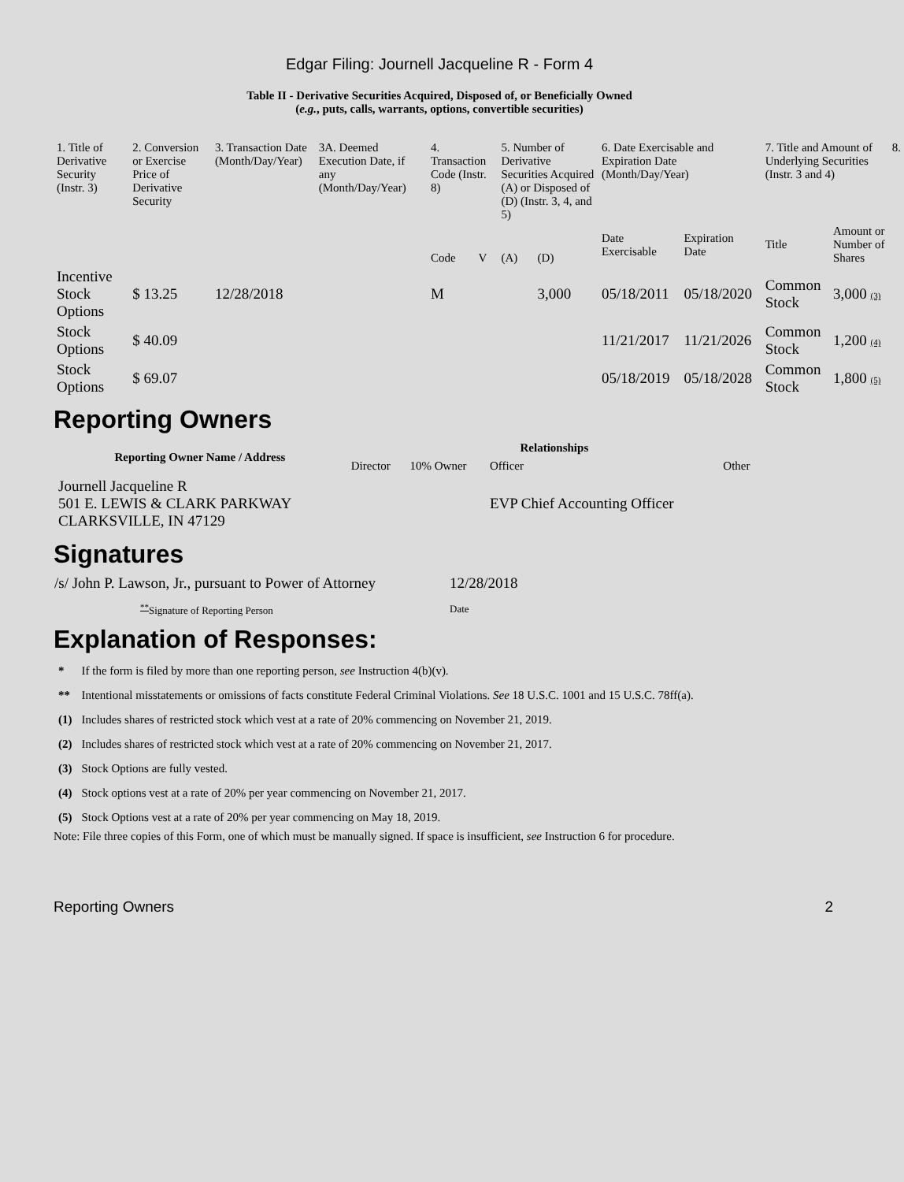Edgar Filing: Journell Jacqueline R - Form 4
Table II - Derivative Securities Acquired, Disposed of, or Beneficially Owned
(e.g., puts, calls, warrants, options, convertible securities)
| 1. Title of Derivative Security (Instr. 3) | 2. Conversion or Exercise Price of Derivative Security | 3. Transaction Date (Month/Day/Year) | 3A. Deemed Execution Date, if any (Month/Day/Year) | 4. Transaction Code (Instr. 8) | | 5. Number of Derivative Securities Acquired (A) or Disposed of (D) (Instr. 3, 4, and 5) | | 6. Date Exercisable and Expiration Date (Month/Day/Year) | | 7. Title and Amount of Underlying Securities (Instr. 3 and 4) | | 8. |
| --- | --- | --- | --- | --- | --- | --- | --- | --- | --- | --- | --- | --- |
| | | | | Code | V | (A) | (D) | Date Exercisable | Expiration Date | Title | Amount or Number of Shares | |
| Incentive Stock Options | $ 13.25 | 12/28/2018 | | M | | | 3,000 | 05/18/2011 | 05/18/2020 | Common Stock | 3,000 (3) | |
| Stock Options | $ 40.09 | | | | | | | 11/21/2017 | 11/21/2026 | Common Stock | 1,200 (4) | |
| Stock Options | $ 69.07 | | | | | | | 05/18/2019 | 05/18/2028 | Common Stock | 1,800 (5) | |
Reporting Owners
| Reporting Owner Name / Address | Relationships | | | |
| --- | --- | --- | --- | --- |
| | Director | 10% Owner | Officer | Other |
| Journell Jacqueline R 501 E. LEWIS & CLARK PARKWAY CLARKSVILLE, IN 47129 | | | EVP Chief Accounting Officer | |
Signatures
| /s/ John P. Lawson, Jr., pursuant to Power of Attorney | 12/28/2018 |
| <sup>**</sup> Signature of Reporting Person | Date |
Explanation of Responses:
| * | If the form is filed by more than one reporting person, see Instruction 4(b)(v). |
| ** | Intentional misstatements or omissions of facts constitute Federal Criminal Violations. See 18 U.S.C. 1001 and 15 U.S.C. 78ff(a). |
| (1) | Includes shares of restricted stock which vest at a rate of 20% commencing on November 21, 2019. |
| (2) | Includes shares of restricted stock which vest at a rate of 20% commencing on November 21, 2017. |
| (3) | Stock Options are fully vested. |
| (4) | Stock options vest at a rate of 20% per year commencing on November 21, 2017. |
| (5) | Stock Options vest at a rate of 20% per year commencing on May 18, 2019. |
Note: File three copies of this Form, one of which must be manually signed. If space is insufficient, see Instruction 6 for procedure.
Reporting Owners 2